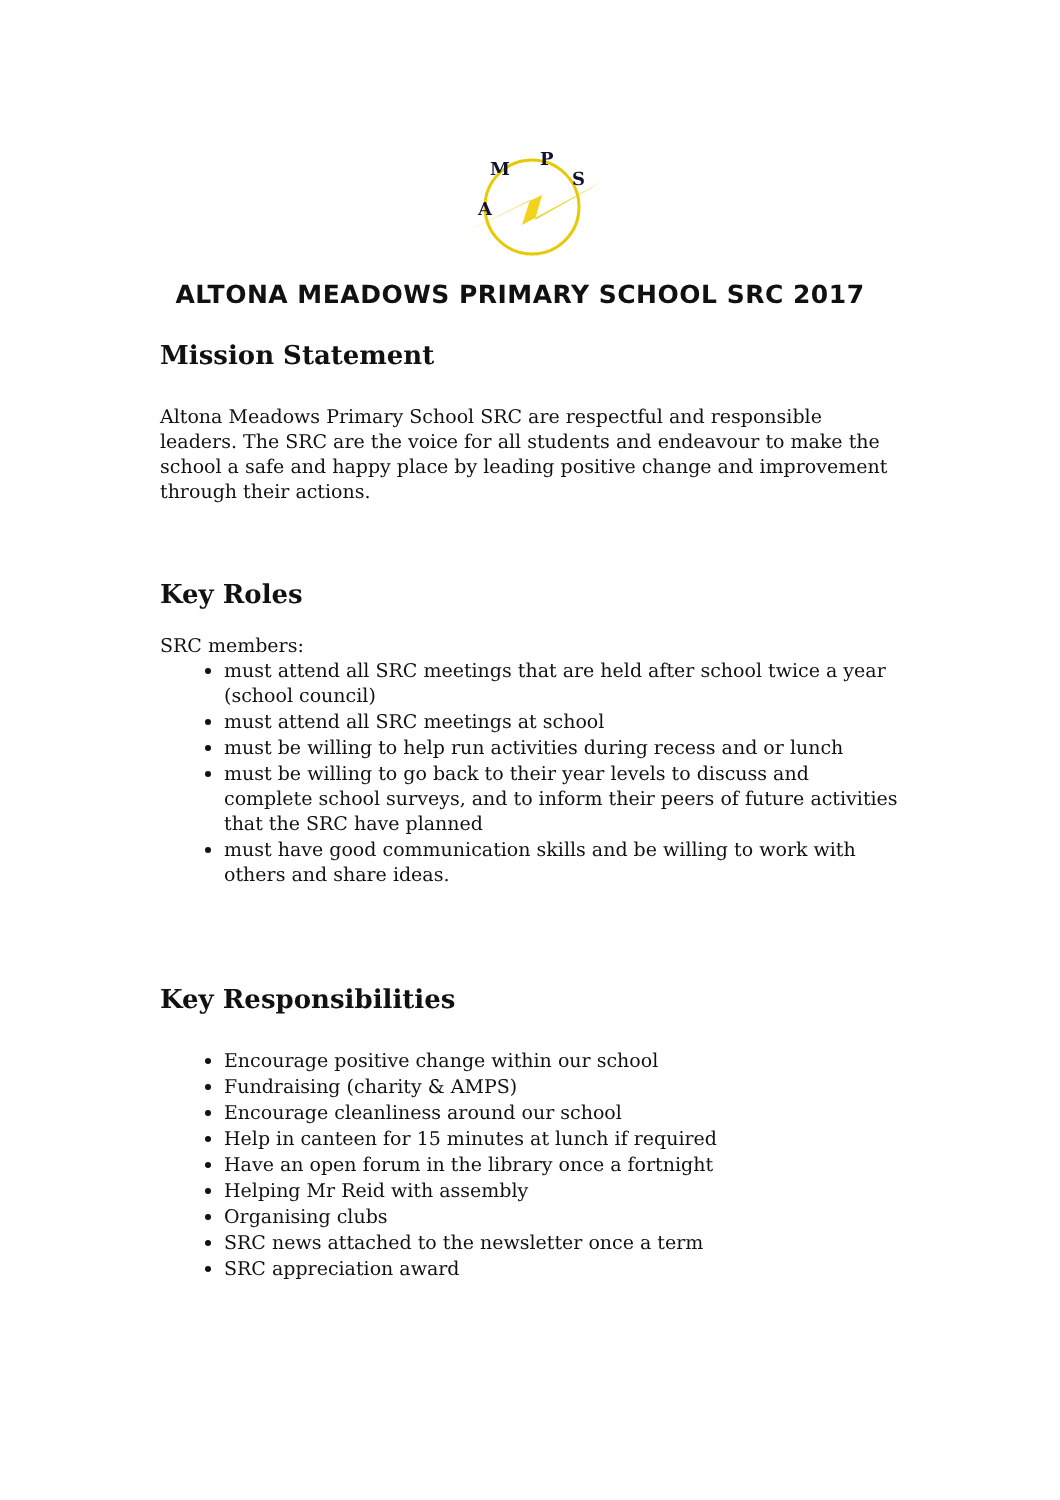A
M
P
S
ALTONA MEADOWS PRIMARY SCHOOL SRC 2017
Mission Statement
Altona Meadows Primary School SRC are respectful and responsible leaders. The SRC are the voice for all students and endeavour to make the school a safe and happy place by leading positive change and improvement through their actions.
Key Roles
SRC members:
must attend all SRC meetings that are held after school twice a year (school council)
must attend all SRC meetings at school
must be willing to help run activities during recess and or lunch
must be willing to go back to their year levels to discuss and complete school surveys, and to inform their peers of future activities that the SRC have planned
must have good communication skills and be willing to work with others and share ideas.
Key Responsibilities
Encourage positive change within our school
Fundraising (charity & AMPS)
Encourage cleanliness around our school
Help in canteen for 15 minutes at lunch if required
Have an open forum in the library once a fortnight
Helping Mr Reid with assembly
Organising clubs
SRC news attached to the newsletter once a term
SRC appreciation award